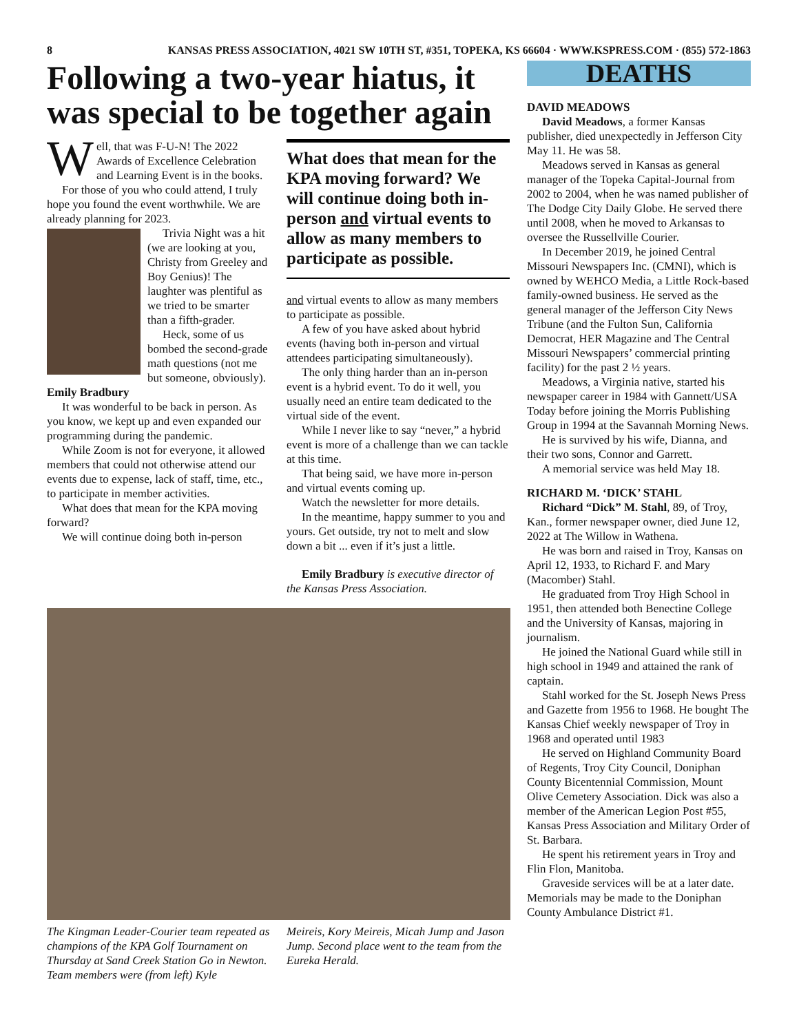8 KANSAS PRESS ASSOCIATION, 4021 SW 10TH ST, #351, TOPEKA, KS 66604 · WWW.KSPRESS.COM · (855) 572-1863
Following a two-year hiatus, it was special to be together again
Well, that was F-U-N! The 2022 Awards of Excellence Celebration and Learning Event is in the books.
For those of you who could attend, I truly hope you found the event worthwhile. We are already planning for 2023.
Trivia Night was a hit (we are looking at you, Christy from Greeley and Boy Genius)! The laughter was plentiful as we tried to be smarter than a fifth-grader.
Heck, some of us bombed the second-grade math questions (not me but someone, obviously).
Emily Bradbury
It was wonderful to be back in person. As you know, we kept up and even expanded our programming during the pandemic.
While Zoom is not for everyone, it allowed members that could not otherwise attend our events due to expense, lack of staff, time, etc., to participate in member activities.
What does that mean for the KPA moving forward?
We will continue doing both in-person
What does that mean for the KPA moving forward? We will continue doing both in-person and virtual events to allow as many members to participate as possible.
and virtual events to allow as many members to participate as possible.
A few of you have asked about hybrid events (having both in-person and virtual attendees participating simultaneously).
The only thing harder than an in-person event is a hybrid event. To do it well, you usually need an entire team dedicated to the virtual side of the event.
While I never like to say “never,” a hybrid event is more of a challenge than we can tackle at this time.
That being said, we have more in-person and virtual events coming up.
Watch the newsletter for more details.
In the meantime, happy summer to you and yours. Get outside, try not to melt and slow down a bit ... even if it’s just a little.
Emily Bradbury is executive director of the Kansas Press Association.
The Kingman Leader-Courier team repeated as champions of the KPA Golf Tournament on Thursday at Sand Creek Station Go in Newton. Team members were (from left) Kyle
Meireis, Kory Meireis, Micah Jump and Jason Jump. Second place went to the team from the Eureka Herald.
DEATHS
DAVID MEADOWS
David Meadows, a former Kansas publisher, died unexpectedly in Jefferson City May 11. He was 58.
Meadows served in Kansas as general manager of the Topeka Capital-Journal from 2002 to 2004, when he was named publisher of The Dodge City Daily Globe. He served there until 2008, when he moved to Arkansas to oversee the Russellville Courier.
In December 2019, he joined Central Missouri Newspapers Inc. (CMNI), which is owned by WEHCO Media, a Little Rock-based family-owned business. He served as the general manager of the Jefferson City News Tribune (and the Fulton Sun, California Democrat, HER Magazine and The Central Missouri Newspapers’ commercial printing facility) for the past 2 ½ years.
Meadows, a Virginia native, started his newspaper career in 1984 with Gannett/USA Today before joining the Morris Publishing Group in 1994 at the Savannah Morning News.
He is survived by his wife, Dianna, and their two sons, Connor and Garrett.
A memorial service was held May 18.
RICHARD M. ‘DICK’ STAHL
Richard “Dick” M. Stahl, 89, of Troy, Kan., former newspaper owner, died June 12, 2022 at The Willow in Wathena.
He was born and raised in Troy, Kansas on April 12, 1933, to Richard F. and Mary (Macomber) Stahl.
He graduated from Troy High School in 1951, then attended both Benectine College and the University of Kansas, majoring in journalism.
He joined the National Guard while still in high school in 1949 and attained the rank of captain.
Stahl worked for the St. Joseph News Press and Gazette from 1956 to 1968. He bought The Kansas Chief weekly newspaper of Troy in 1968 and operated until 1983
He served on Highland Community Board of Regents, Troy City Council, Doniphan County Bicentennial Commission, Mount Olive Cemetery Association. Dick was also a member of the American Legion Post #55, Kansas Press Association and Military Order of St. Barbara.
He spent his retirement years in Troy and Flin Flon, Manitoba.
Graveside services will be at a later date. Memorials may be made to the Doniphan County Ambulance District #1.